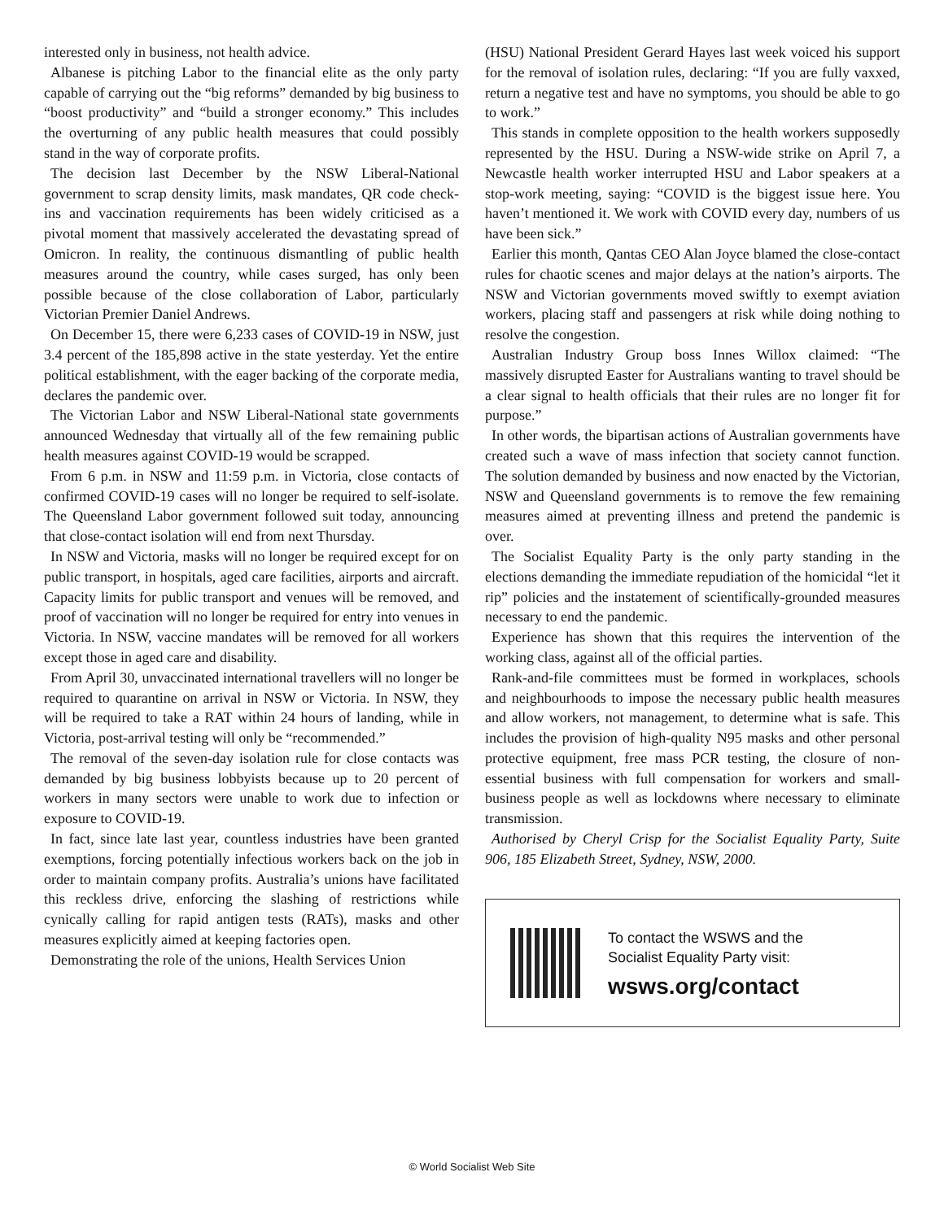interested only in business, not health advice.
Albanese is pitching Labor to the financial elite as the only party capable of carrying out the “big reforms” demanded by big business to “boost productivity” and “build a stronger economy.” This includes the overturning of any public health measures that could possibly stand in the way of corporate profits.
The decision last December by the NSW Liberal-National government to scrap density limits, mask mandates, QR code check-ins and vaccination requirements has been widely criticised as a pivotal moment that massively accelerated the devastating spread of Omicron. In reality, the continuous dismantling of public health measures around the country, while cases surged, has only been possible because of the close collaboration of Labor, particularly Victorian Premier Daniel Andrews.
On December 15, there were 6,233 cases of COVID-19 in NSW, just 3.4 percent of the 185,898 active in the state yesterday. Yet the entire political establishment, with the eager backing of the corporate media, declares the pandemic over.
The Victorian Labor and NSW Liberal-National state governments announced Wednesday that virtually all of the few remaining public health measures against COVID-19 would be scrapped.
From 6 p.m. in NSW and 11:59 p.m. in Victoria, close contacts of confirmed COVID-19 cases will no longer be required to self-isolate. The Queensland Labor government followed suit today, announcing that close-contact isolation will end from next Thursday.
In NSW and Victoria, masks will no longer be required except for on public transport, in hospitals, aged care facilities, airports and aircraft. Capacity limits for public transport and venues will be removed, and proof of vaccination will no longer be required for entry into venues in Victoria. In NSW, vaccine mandates will be removed for all workers except those in aged care and disability.
From April 30, unvaccinated international travellers will no longer be required to quarantine on arrival in NSW or Victoria. In NSW, they will be required to take a RAT within 24 hours of landing, while in Victoria, post-arrival testing will only be “recommended.”
The removal of the seven-day isolation rule for close contacts was demanded by big business lobbyists because up to 20 percent of workers in many sectors were unable to work due to infection or exposure to COVID-19.
In fact, since late last year, countless industries have been granted exemptions, forcing potentially infectious workers back on the job in order to maintain company profits. Australia’s unions have facilitated this reckless drive, enforcing the slashing of restrictions while cynically calling for rapid antigen tests (RATs), masks and other measures explicitly aimed at keeping factories open.
Demonstrating the role of the unions, Health Services Union
(HSU) National President Gerard Hayes last week voiced his support for the removal of isolation rules, declaring: “If you are fully vaxxed, return a negative test and have no symptoms, you should be able to go to work.”
This stands in complete opposition to the health workers supposedly represented by the HSU. During a NSW-wide strike on April 7, a Newcastle health worker interrupted HSU and Labor speakers at a stop-work meeting, saying: “COVID is the biggest issue here. You haven’t mentioned it. We work with COVID every day, numbers of us have been sick.”
Earlier this month, Qantas CEO Alan Joyce blamed the close-contact rules for chaotic scenes and major delays at the nation’s airports. The NSW and Victorian governments moved swiftly to exempt aviation workers, placing staff and passengers at risk while doing nothing to resolve the congestion.
Australian Industry Group boss Innes Willox claimed: “The massively disrupted Easter for Australians wanting to travel should be a clear signal to health officials that their rules are no longer fit for purpose.”
In other words, the bipartisan actions of Australian governments have created such a wave of mass infection that society cannot function. The solution demanded by business and now enacted by the Victorian, NSW and Queensland governments is to remove the few remaining measures aimed at preventing illness and pretend the pandemic is over.
The Socialist Equality Party is the only party standing in the elections demanding the immediate repudiation of the homicidal “let it rip” policies and the instatement of scientifically-grounded measures necessary to end the pandemic.
Experience has shown that this requires the intervention of the working class, against all of the official parties.
Rank-and-file committees must be formed in workplaces, schools and neighbourhoods to impose the necessary public health measures and allow workers, not management, to determine what is safe. This includes the provision of high-quality N95 masks and other personal protective equipment, free mass PCR testing, the closure of non-essential business with full compensation for workers and small-business people as well as lockdowns where necessary to eliminate transmission.
Authorised by Cheryl Crisp for the Socialist Equality Party, Suite 906, 185 Elizabeth Street, Sydney, NSW, 2000.
To contact the WSWS and the
Socialist Equality Party visit:
wsws.org/contact
© World Socialist Web Site